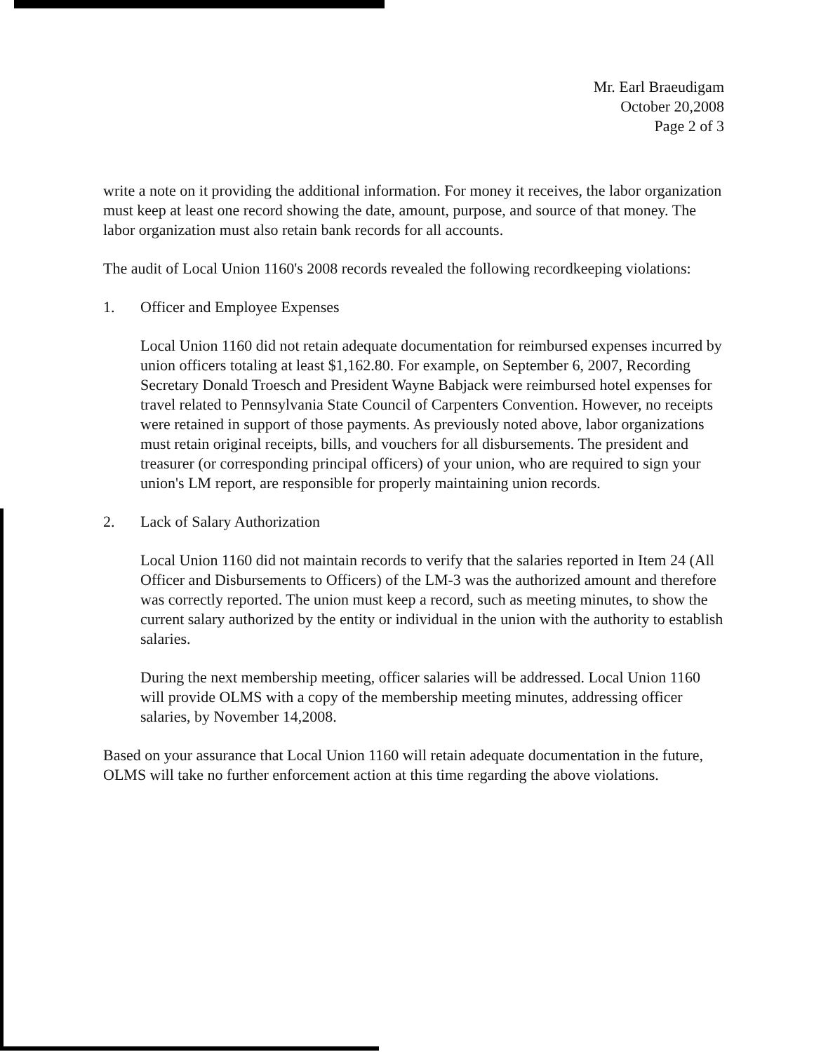Mr. Earl Braeudigam
October 20,2008
Page 2 of 3
write a note on it providing the additional information. For money it receives, the labor organization must keep at least one record showing the date, amount, purpose, and source of that money. The labor organization must also retain bank records for all accounts.
The audit of Local Union 1160's 2008 records revealed the following recordkeeping violations:
1. Officer and Employee Expenses
Local Union 1160 did not retain adequate documentation for reimbursed expenses incurred by union officers totaling at least $1,162.80. For example, on September 6, 2007, Recording Secretary Donald Troesch and President Wayne Babjack were reimbursed hotel expenses for travel related to Pennsylvania State Council of Carpenters Convention. However, no receipts were retained in support of those payments. As previously noted above, labor organizations must retain original receipts, bills, and vouchers for all disbursements. The president and treasurer (or corresponding principal officers) of your union, who are required to sign your union's LM report, are responsible for properly maintaining union records.
2. Lack of Salary Authorization
Local Union 1160 did not maintain records to verify that the salaries reported in Item 24 (All Officer and Disbursements to Officers) of the LM-3 was the authorized amount and therefore was correctly reported. The union must keep a record, such as meeting minutes, to show the current salary authorized by the entity or individual in the union with the authority to establish salaries.
During the next membership meeting, officer salaries will be addressed. Local Union 1160 will provide OLMS with a copy of the membership meeting minutes, addressing officer salaries, by November 14,2008.
Based on your assurance that Local Union 1160 will retain adequate documentation in the future, OLMS will take no further enforcement action at this time regarding the above violations.